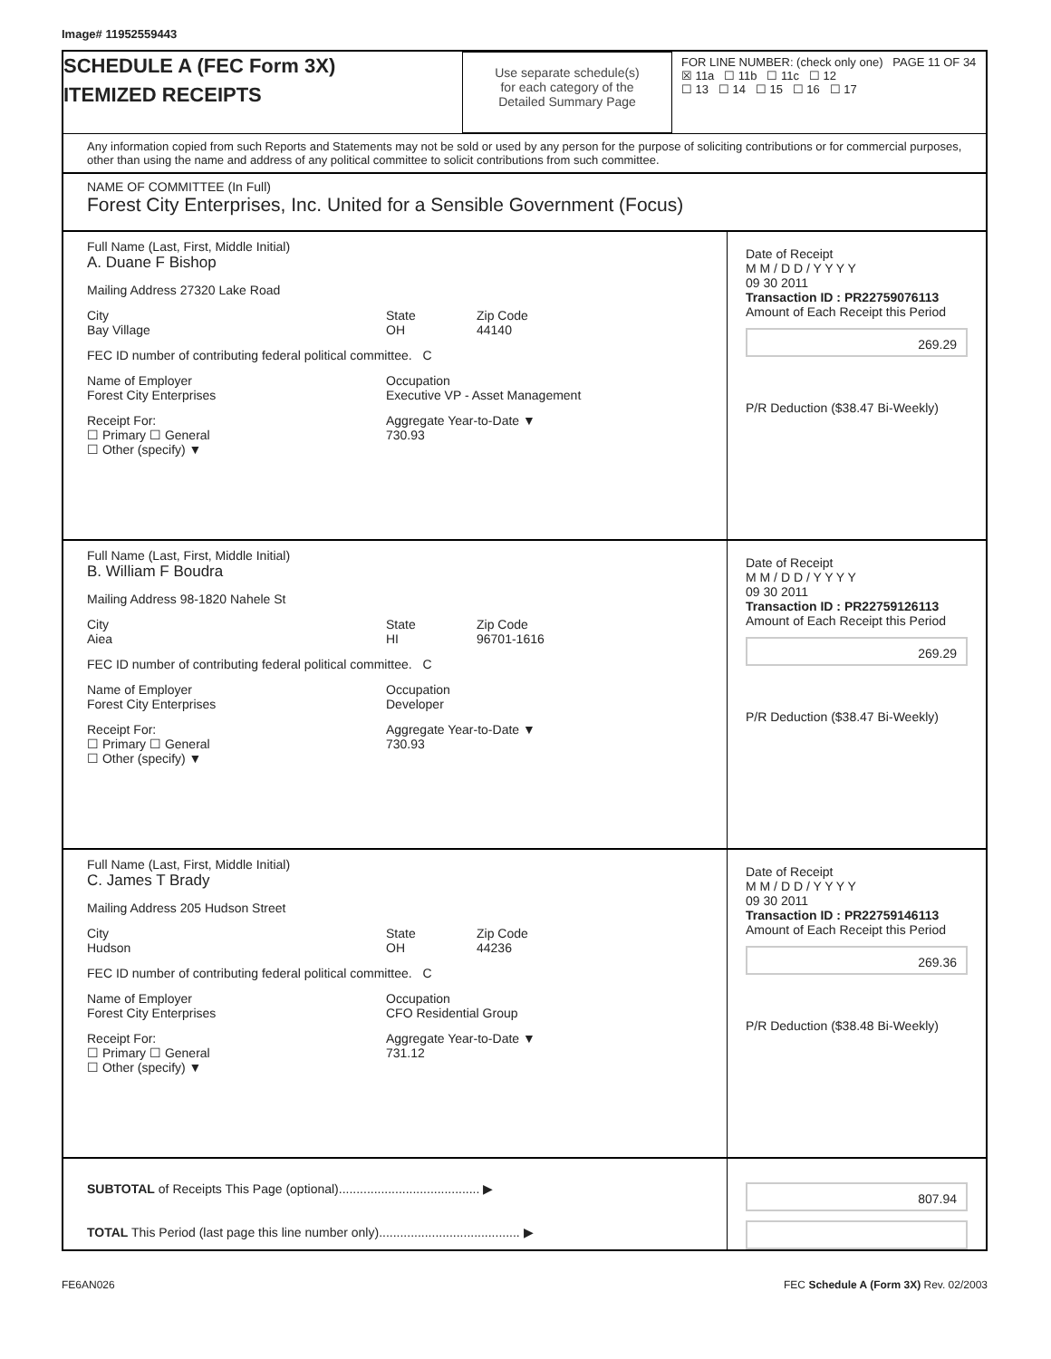Image# 11952559443
SCHEDULE A (FEC Form 3X)
ITEMIZED RECEIPTS
Use separate schedule(s)
for each category of the
Detailed Summary Page
FOR LINE NUMBER: (check only one) PAGE 11 OF 34
☒ 11a ☐ 11b ☐ 11c ☐ 12
☐ 13 ☐ 14 ☐ 15 ☐ 16 ☐ 17
Any information copied from such Reports and Statements may not be sold or used by any person for the purpose of soliciting contributions or for commercial purposes, other than using the name and address of any political committee to solicit contributions from such committee.
NAME OF COMMITTEE (In Full)
Forest City Enterprises, Inc. United for a Sensible Government (Focus)
Full Name (Last, First, Middle Initial)
A. Duane F Bishop
Mailing Address 27320 Lake Road
City
Bay Village State
OH Zip Code
44140
FEC ID number of contributing federal political committee. C
Name of Employer
Forest City Enterprises Occupation
Executive VP - Asset Management
Receipt For:
☐ Primary ☐ General
☐ Other (specify) ▼ Aggregate Year-to-Date ▼
730.93
Date of Receipt
M M / D D / Y Y Y Y
09 30 2011
Transaction ID : PR22759076113
Amount of Each Receipt this Period
269.29
P/R Deduction ($38.47 Bi-Weekly)
Full Name (Last, First, Middle Initial)
B. William F Boudra
Mailing Address 98-1820 Nahele St
City
Aiea State
HI Zip Code
96701-1616
FEC ID number of contributing federal political committee. C
Name of Employer
Forest City Enterprises Occupation
Developer
Receipt For:
☐ Primary ☐ General
☐ Other (specify) ▼ Aggregate Year-to-Date ▼
730.93
Date of Receipt
M M / D D / Y Y Y Y
09 30 2011
Transaction ID : PR22759126113
Amount of Each Receipt this Period
269.29
P/R Deduction ($38.47 Bi-Weekly)
Full Name (Last, First, Middle Initial)
C. James T Brady
Mailing Address 205 Hudson Street
City
Hudson State
OH Zip Code
44236
FEC ID number of contributing federal political committee. C
Name of Employer
Forest City Enterprises Occupation
CFO Residential Group
Receipt For:
☐ Primary ☐ General
☐ Other (specify) ▼ Aggregate Year-to-Date ▼
731.12
Date of Receipt
M M / D D / Y Y Y Y
09 30 2011
Transaction ID : PR22759146113
Amount of Each Receipt this Period
269.36
P/R Deduction ($38.48 Bi-Weekly)
SUBTOTAL of Receipts This Page (optional)........................................ ▶
TOTAL This Period (last page this line number only)........................................ ▶
807.94
FE6AN026 FEC Schedule A (Form 3X) Rev. 02/2003